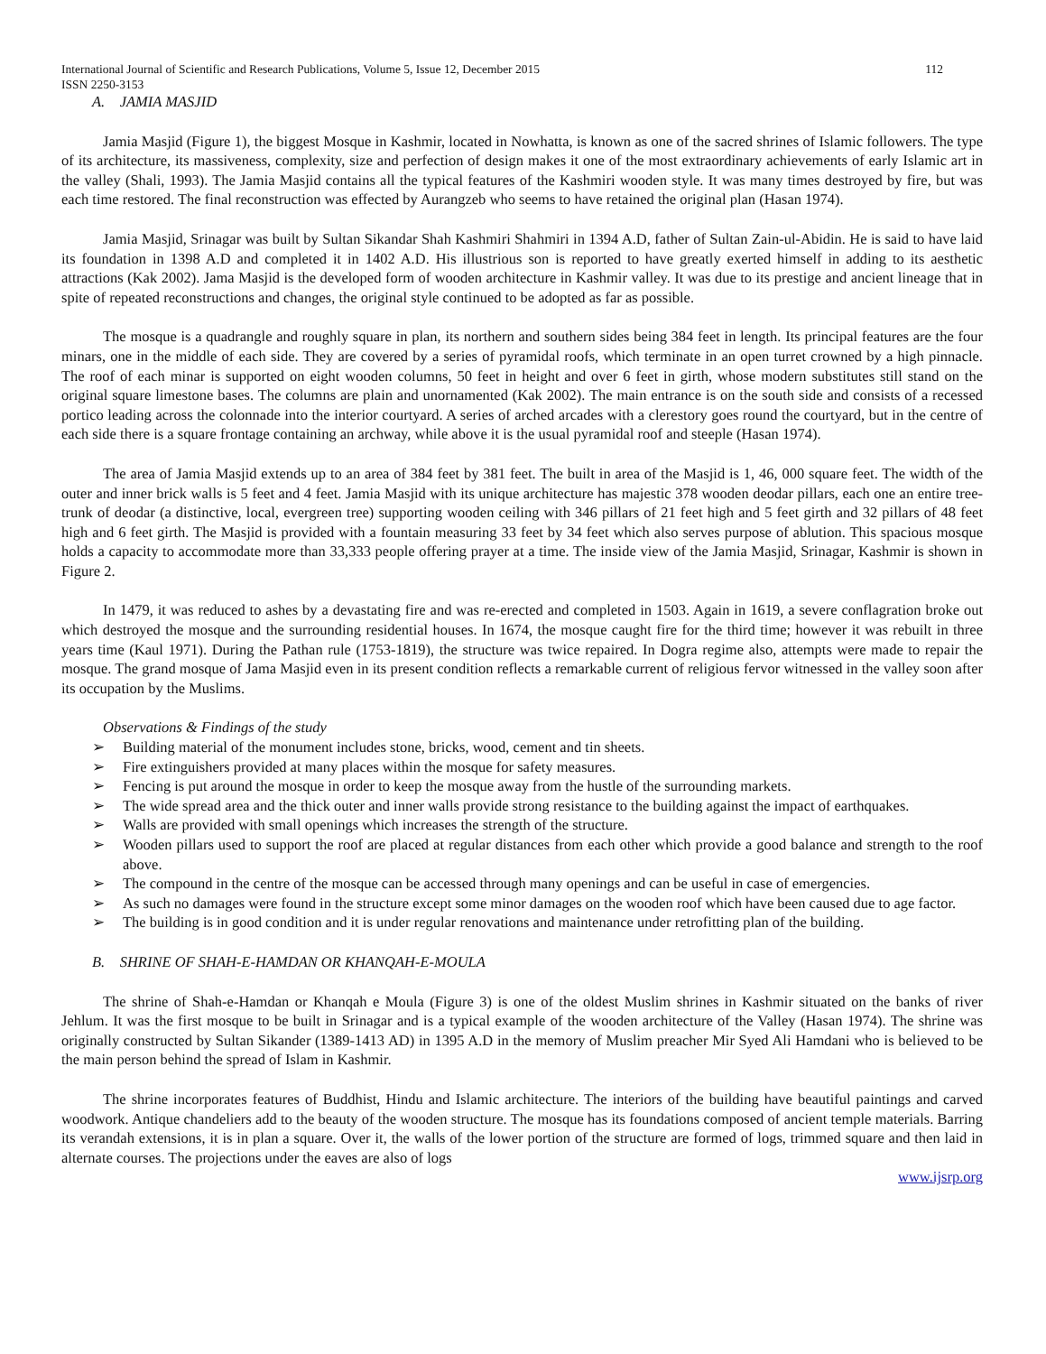International Journal of Scientific and Research Publications, Volume 5, Issue 12, December 2015 112
ISSN 2250-3153
A. JAMIA MASJID
Jamia Masjid (Figure 1), the biggest Mosque in Kashmir, located in Nowhatta, is known as one of the sacred shrines of Islamic followers. The type of its architecture, its massiveness, complexity, size and perfection of design makes it one of the most extraordinary achievements of early Islamic art in the valley (Shali, 1993). The Jamia Masjid contains all the typical features of the Kashmiri wooden style. It was many times destroyed by fire, but was each time restored. The final reconstruction was effected by Aurangzeb who seems to have retained the original plan (Hasan 1974).
Jamia Masjid, Srinagar was built by Sultan Sikandar Shah Kashmiri Shahmiri in 1394 A.D, father of Sultan Zain-ul-Abidin. He is said to have laid its foundation in 1398 A.D and completed it in 1402 A.D. His illustrious son is reported to have greatly exerted himself in adding to its aesthetic attractions (Kak 2002). Jama Masjid is the developed form of wooden architecture in Kashmir valley. It was due to its prestige and ancient lineage that in spite of repeated reconstructions and changes, the original style continued to be adopted as far as possible.
The mosque is a quadrangle and roughly square in plan, its northern and southern sides being 384 feet in length. Its principal features are the four minars, one in the middle of each side. They are covered by a series of pyramidal roofs, which terminate in an open turret crowned by a high pinnacle. The roof of each minar is supported on eight wooden columns, 50 feet in height and over 6 feet in girth, whose modern substitutes still stand on the original square limestone bases. The columns are plain and unornamented (Kak 2002). The main entrance is on the south side and consists of a recessed portico leading across the colonnade into the interior courtyard. A series of arched arcades with a clerestory goes round the courtyard, but in the centre of each side there is a square frontage containing an archway, while above it is the usual pyramidal roof and steeple (Hasan 1974).
The area of Jamia Masjid extends up to an area of 384 feet by 381 feet. The built in area of the Masjid is 1, 46, 000 square feet. The width of the outer and inner brick walls is 5 feet and 4 feet. Jamia Masjid with its unique architecture has majestic 378 wooden deodar pillars, each one an entire tree-trunk of deodar (a distinctive, local, evergreen tree) supporting wooden ceiling with 346 pillars of 21 feet high and 5 feet girth and 32 pillars of 48 feet high and 6 feet girth. The Masjid is provided with a fountain measuring 33 feet by 34 feet which also serves purpose of ablution. This spacious mosque holds a capacity to accommodate more than 33,333 people offering prayer at a time. The inside view of the Jamia Masjid, Srinagar, Kashmir is shown in Figure 2.
In 1479, it was reduced to ashes by a devastating fire and was re-erected and completed in 1503. Again in 1619, a severe conflagration broke out which destroyed the mosque and the surrounding residential houses. In 1674, the mosque caught fire for the third time; however it was rebuilt in three years time (Kaul 1971). During the Pathan rule (1753-1819), the structure was twice repaired. In Dogra regime also, attempts were made to repair the mosque. The grand mosque of Jama Masjid even in its present condition reflects a remarkable current of religious fervor witnessed in the valley soon after its occupation by the Muslims.
Observations & Findings of the study
➢ Building material of the monument includes stone, bricks, wood, cement and tin sheets.
➢ Fire extinguishers provided at many places within the mosque for safety measures.
➢ Fencing is put around the mosque in order to keep the mosque away from the hustle of the surrounding markets.
➢ The wide spread area and the thick outer and inner walls provide strong resistance to the building against the impact of earthquakes.
➢ Walls are provided with small openings which increases the strength of the structure.
➢ Wooden pillars used to support the roof are placed at regular distances from each other which provide a good balance and strength to the roof above.
➢ The compound in the centre of the mosque can be accessed through many openings and can be useful in case of emergencies.
➢ As such no damages were found in the structure except some minor damages on the wooden roof which have been caused due to age factor.
➢ The building is in good condition and it is under regular renovations and maintenance under retrofitting plan of the building.
B. SHRINE OF SHAH-E-HAMDAN OR KHANQAH-E-MOULA
The shrine of Shah-e-Hamdan or Khanqah e Moula (Figure 3) is one of the oldest Muslim shrines in Kashmir situated on the banks of river Jehlum. It was the first mosque to be built in Srinagar and is a typical example of the wooden architecture of the Valley (Hasan 1974). The shrine was originally constructed by Sultan Sikander (1389-1413 AD) in 1395 A.D in the memory of Muslim preacher Mir Syed Ali Hamdani who is believed to be the main person behind the spread of Islam in Kashmir.
The shrine incorporates features of Buddhist, Hindu and Islamic architecture. The interiors of the building have beautiful paintings and carved woodwork. Antique chandeliers add to the beauty of the wooden structure. The mosque has its foundations composed of ancient temple materials. Barring its verandah extensions, it is in plan a square. Over it, the walls of the lower portion of the structure are formed of logs, trimmed square and then laid in alternate courses. The projections under the eaves are also of logs
www.ijsrp.org